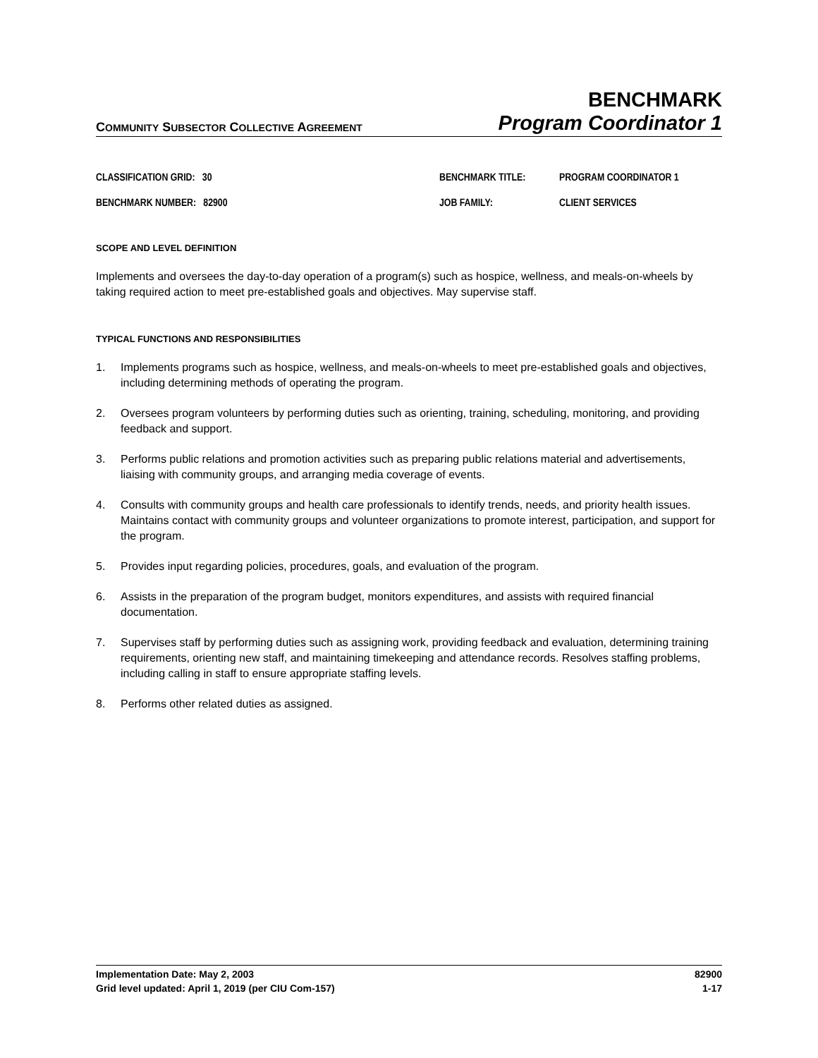COMMUNITY SUBSECTOR COLLECTIVE AGREEMENT
BENCHMARK
Program Coordinator 1
CLASSIFICATION GRID: 30
BENCHMARK TITLE:
PROGRAM COORDINATOR 1
BENCHMARK NUMBER: 82900
JOB FAMILY:
CLIENT SERVICES
SCOPE AND LEVEL DEFINITION
Implements and oversees the day-to-day operation of a program(s) such as hospice, wellness, and meals-on-wheels by taking required action to meet pre-established goals and objectives. May supervise staff.
TYPICAL FUNCTIONS AND RESPONSIBILITIES
1. Implements programs such as hospice, wellness, and meals-on-wheels to meet pre-established goals and objectives, including determining methods of operating the program.
2. Oversees program volunteers by performing duties such as orienting, training, scheduling, monitoring, and providing feedback and support.
3. Performs public relations and promotion activities such as preparing public relations material and advertisements, liaising with community groups, and arranging media coverage of events.
4. Consults with community groups and health care professionals to identify trends, needs, and priority health issues. Maintains contact with community groups and volunteer organizations to promote interest, participation, and support for the program.
5. Provides input regarding policies, procedures, goals, and evaluation of the program.
6. Assists in the preparation of the program budget, monitors expenditures, and assists with required financial documentation.
7. Supervises staff by performing duties such as assigning work, providing feedback and evaluation, determining training requirements, orienting new staff, and maintaining timekeeping and attendance records. Resolves staffing problems, including calling in staff to ensure appropriate staffing levels.
8. Performs other related duties as assigned.
Implementation Date: May 2, 2003
Grid level updated: April 1, 2019 (per CIU Com-157)
82900
1-17